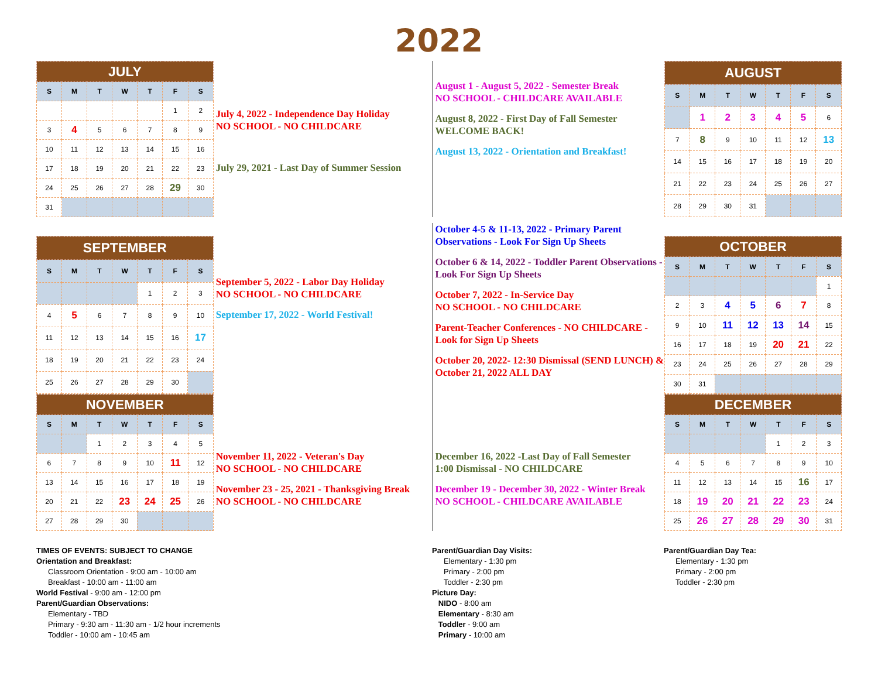2022
| JULY | | | | | | |
| --- | --- | --- | --- | --- | --- | --- |
| S | M | T | W | T | F | S |
| | | | | | 1 | 2 |
| 3 | 4 | 5 | 6 | 7 | 8 | 9 |
| 10 | 11 | 12 | 13 | 14 | 15 | 16 |
| 17 | 18 | 19 | 20 | 21 | 22 | 23 |
| 24 | 25 | 26 | 27 | 28 | 29 | 30 |
| 31 | | | | | | |
July 4, 2022 - Independence Day Holiday
NO SCHOOL - NO CHILDCARE
July 29, 2021 - Last Day of Summer Session
August 1 - August 5, 2022 - Semester Break
NO SCHOOL - CHILDCARE AVAILABLE
August 8, 2022 - First Day of Fall Semester
WELCOME BACK!
August 13, 2022 - Orientation and Breakfast!
| AUGUST | | | | | | |
| --- | --- | --- | --- | --- | --- | --- |
| S | M | T | W | T | F | S |
| | 1 | 2 | 3 | 4 | 5 | 6 |
| 7 | 8 | 9 | 10 | 11 | 12 | 13 |
| 14 | 15 | 16 | 17 | 18 | 19 | 20 |
| 21 | 22 | 23 | 24 | 25 | 26 | 27 |
| 28 | 29 | 30 | 31 | | | |
| SEPTEMBER | | | | | | |
| --- | --- | --- | --- | --- | --- | --- |
| S | M | T | W | T | F | S |
| | | | | 1 | 2 | 3 |
| 4 | 5 | 6 | 7 | 8 | 9 | 10 |
| 11 | 12 | 13 | 14 | 15 | 16 | 17 |
| 18 | 19 | 20 | 21 | 22 | 23 | 24 |
| 25 | 26 | 27 | 28 | 29 | 30 | |
September 5, 2022 - Labor Day Holiday
NO SCHOOL - NO CHILDCARE
September 17, 2022 - World Festival!
October 4-5 & 11-13, 2022 - Primary Parent Observations - Look For Sign Up Sheets
October 6 & 14, 2022 - Toddler Parent Observations - Look For Sign Up Sheets
October 7, 2022 - In-Service Day
NO SCHOOL - NO CHILDCARE
Parent-Teacher Conferences - NO CHILDCARE - Look for Sign Up Sheets
October 20, 2022- 12:30 Dismissal (SEND LUNCH) & October 21, 2022 ALL DAY
| OCTOBER | | | | | | |
| --- | --- | --- | --- | --- | --- | --- |
| S | M | T | W | T | F | S |
| | | | | | | 1 |
| 2 | 3 | 4 | 5 | 6 | 7 | 8 |
| 9 | 10 | 11 | 12 | 13 | 14 | 15 |
| 16 | 17 | 18 | 19 | 20 | 21 | 22 |
| 23 | 24 | 25 | 26 | 27 | 28 | 29 |
| 30 | 31 | | | | | |
| NOVEMBER | | | | | | |
| --- | --- | --- | --- | --- | --- | --- |
| S | M | T | W | T | F | S |
| | | 1 | 2 | 3 | 4 | 5 |
| 6 | 7 | 8 | 9 | 10 | 11 | 12 |
| 13 | 14 | 15 | 16 | 17 | 18 | 19 |
| 20 | 21 | 22 | 23 | 24 | 25 | 26 |
| 27 | 28 | 29 | 30 | | | |
November 11, 2022 - Veteran's Day
NO SCHOOL - NO CHILDCARE
November 23 - 25, 2021 - Thanksgiving Break
NO SCHOOL - NO CHILDCARE
December 16, 2022 -Last Day of Fall Semester
1:00 Dismissal - NO CHILDCARE
December 19 - December 30, 2022 - Winter Break
NO SCHOOL - CHILDCARE AVAILABLE
| DECEMBER | | | | | | |
| --- | --- | --- | --- | --- | --- | --- |
| S | M | T | W | T | F | S |
| | | | | 1 | 2 | 3 |
| 4 | 5 | 6 | 7 | 8 | 9 | 10 |
| 11 | 12 | 13 | 14 | 15 | 16 | 17 |
| 18 | 19 | 20 | 21 | 22 | 23 | 24 |
| 25 | 26 | 27 | 28 | 29 | 30 | 31 |
TIMES OF EVENTS: SUBJECT TO CHANGE
Orientation and Breakfast:
Classroom Orientation - 9:00 am - 10:00 am
Breakfast - 10:00 am - 11:00 am
World Festival - 9:00 am - 12:00 pm
Parent/Guardian Observations:
Elementary - TBD
Primary - 9:30 am - 11:30 am - 1/2 hour increments
Toddler - 10:00 am - 10:45 am
Parent/Guardian Day Visits:
Elementary - 1:30 pm
Primary - 2:00 pm
Toddler - 2:30 pm
Picture Day:
NIDO - 8:00 am
Elementary - 8:30 am
Toddler - 9:00 am
Primary - 10:00 am
Parent/Guardian Day Tea:
Elementary - 1:30 pm
Primary - 2:00 pm
Toddler - 2:30 pm